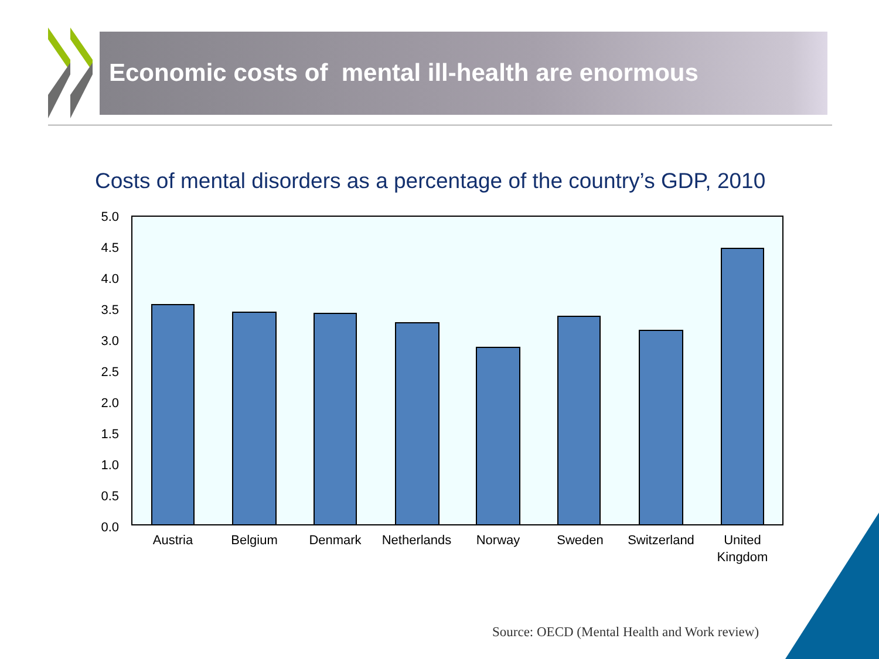Economic costs of mental ill-health are enormous
Costs of mental disorders as a percentage of the country’s GDP, 2010
5.0
4.5
4.0
3.5
3.0
2.5
2.0
1.5
1.0
0.5
0.0
Austria
Belgium
Denmark
Netherlands
Norway
Sweden
Switzerland
United
Kingdom
Source: OECD (Mental Health and Work review)